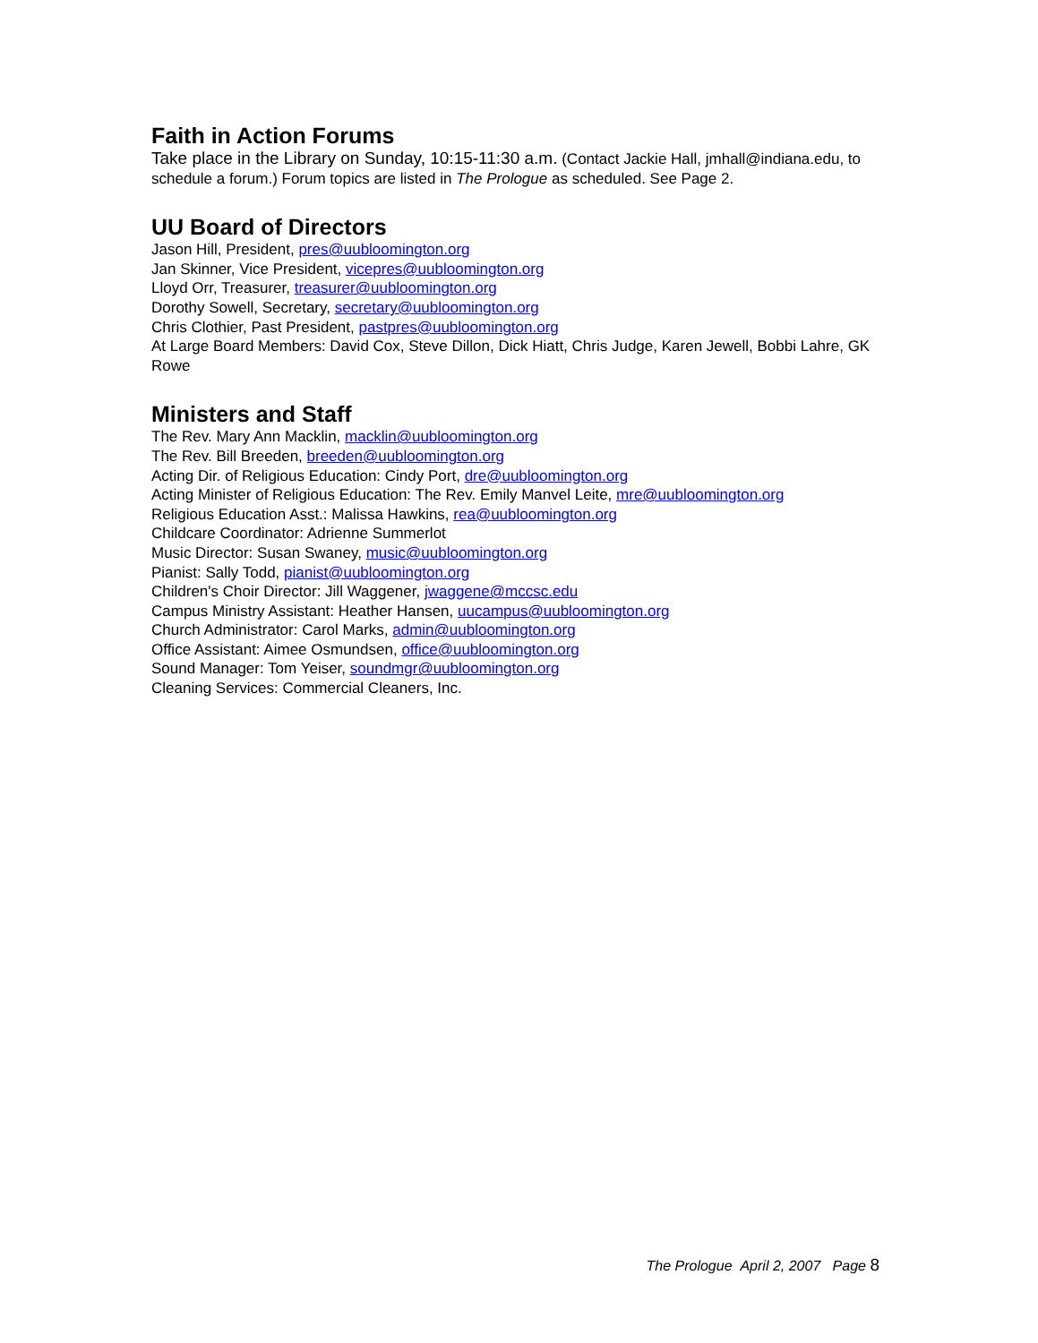Faith in Action Forums
Take place in the Library on Sunday, 10:15-11:30 a.m. (Contact Jackie Hall, jmhall@indiana.edu, to schedule a forum.) Forum topics are listed in The Prologue as scheduled. See Page 2.
UU Board of Directors
Jason Hill, President, pres@uubloomington.org
Jan Skinner, Vice President, vicepres@uubloomington.org
Lloyd Orr, Treasurer, treasurer@uubloomington.org
Dorothy Sowell, Secretary, secretary@uubloomington.org
Chris Clothier, Past President, pastpres@uubloomington.org
At Large Board Members: David Cox, Steve Dillon, Dick Hiatt, Chris Judge, Karen Jewell, Bobbi Lahre, GK Rowe
Ministers and Staff
The Rev. Mary Ann Macklin, macklin@uubloomington.org
The Rev. Bill Breeden, breeden@uubloomington.org
Acting Dir. of Religious Education: Cindy Port, dre@uubloomington.org
Acting Minister of Religious Education: The Rev. Emily Manvel Leite, mre@uubloomington.org
Religious Education Asst.: Malissa Hawkins, rea@uubloomington.org
Childcare Coordinator: Adrienne Summerlot
Music Director: Susan Swaney, music@uubloomington.org
Pianist: Sally Todd, pianist@uubloomington.org
Children's Choir Director: Jill Waggener, jwaggene@mccsc.edu
Campus Ministry Assistant: Heather Hansen, uucampus@uubloomington.org
Church Administrator: Carol Marks, admin@uubloomington.org
Office Assistant: Aimee Osmundsen, office@uubloomington.org
Sound Manager: Tom Yeiser, soundmgr@uubloomington.org
Cleaning Services: Commercial Cleaners, Inc.
The Prologue April 2, 2007 Page 8